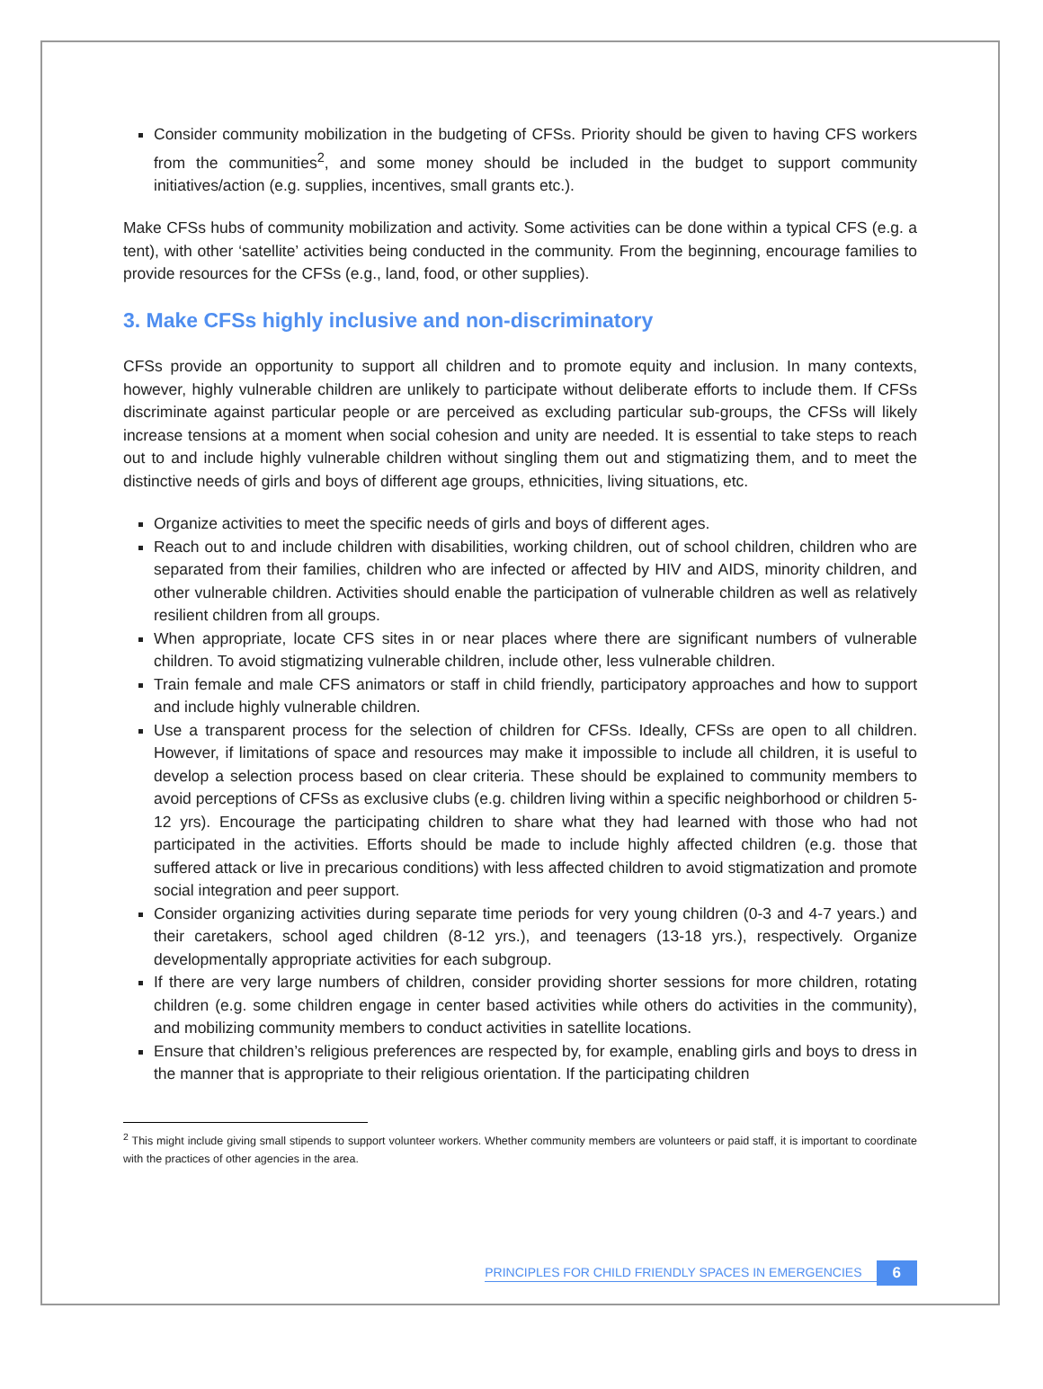Consider community mobilization in the budgeting of CFSs. Priority should be given to having CFS workers from the communities<sup>2</sup>, and some money should be included in the budget to support community initiatives/action (e.g. supplies, incentives, small grants etc.).
Make CFSs hubs of community mobilization and activity. Some activities can be done within a typical CFS (e.g. a tent), with other ‘satellite’ activities being conducted in the community. From the beginning, encourage families to provide resources for the CFSs (e.g., land, food, or other supplies).
3. Make CFSs highly inclusive and non-discriminatory
CFSs provide an opportunity to support all children and to promote equity and inclusion. In many contexts, however, highly vulnerable children are unlikely to participate without deliberate efforts to include them. If CFSs discriminate against particular people or are perceived as excluding particular sub-groups, the CFSs will likely increase tensions at a moment when social cohesion and unity are needed. It is essential to take steps to reach out to and include highly vulnerable children without singling them out and stigmatizing them, and to meet the distinctive needs of girls and boys of different age groups, ethnicities, living situations, etc.
Organize activities to meet the specific needs of girls and boys of different ages.
Reach out to and include children with disabilities, working children, out of school children, children who are separated from their families, children who are infected or affected by HIV and AIDS, minority children, and other vulnerable children. Activities should enable the participation of vulnerable children as well as relatively resilient children from all groups.
When appropriate, locate CFS sites in or near places where there are significant numbers of vulnerable children. To avoid stigmatizing vulnerable children, include other, less vulnerable children.
Train female and male CFS animators or staff in child friendly, participatory approaches and how to support and include highly vulnerable children.
Use a transparent process for the selection of children for CFSs. Ideally, CFSs are open to all children. However, if limitations of space and resources may make it impossible to include all children, it is useful to develop a selection process based on clear criteria. These should be explained to community members to avoid perceptions of CFSs as exclusive clubs (e.g. children living within a specific neighborhood or children 5-12 yrs). Encourage the participating children to share what they had learned with those who had not participated in the activities. Efforts should be made to include highly affected children (e.g. those that suffered attack or live in precarious conditions) with less affected children to avoid stigmatization and promote social integration and peer support.
Consider organizing activities during separate time periods for very young children (0-3 and 4-7 years.) and their caretakers, school aged children (8-12 yrs.), and teenagers (13-18 yrs.), respectively. Organize developmentally appropriate activities for each subgroup.
If there are very large numbers of children, consider providing shorter sessions for more children, rotating children (e.g. some children engage in center based activities while others do activities in the community), and mobilizing community members to conduct activities in satellite locations.
Ensure that children’s religious preferences are respected by, for example, enabling girls and boys to dress in the manner that is appropriate to their religious orientation. If the participating children
<sup>2</sup> This might include giving small stipends to support volunteer workers. Whether community members are volunteers or paid staff, it is important to coordinate with the practices of other agencies in the area.
PRINCIPLES FOR CHILD FRIENDLY SPACES IN EMERGENCIES 6